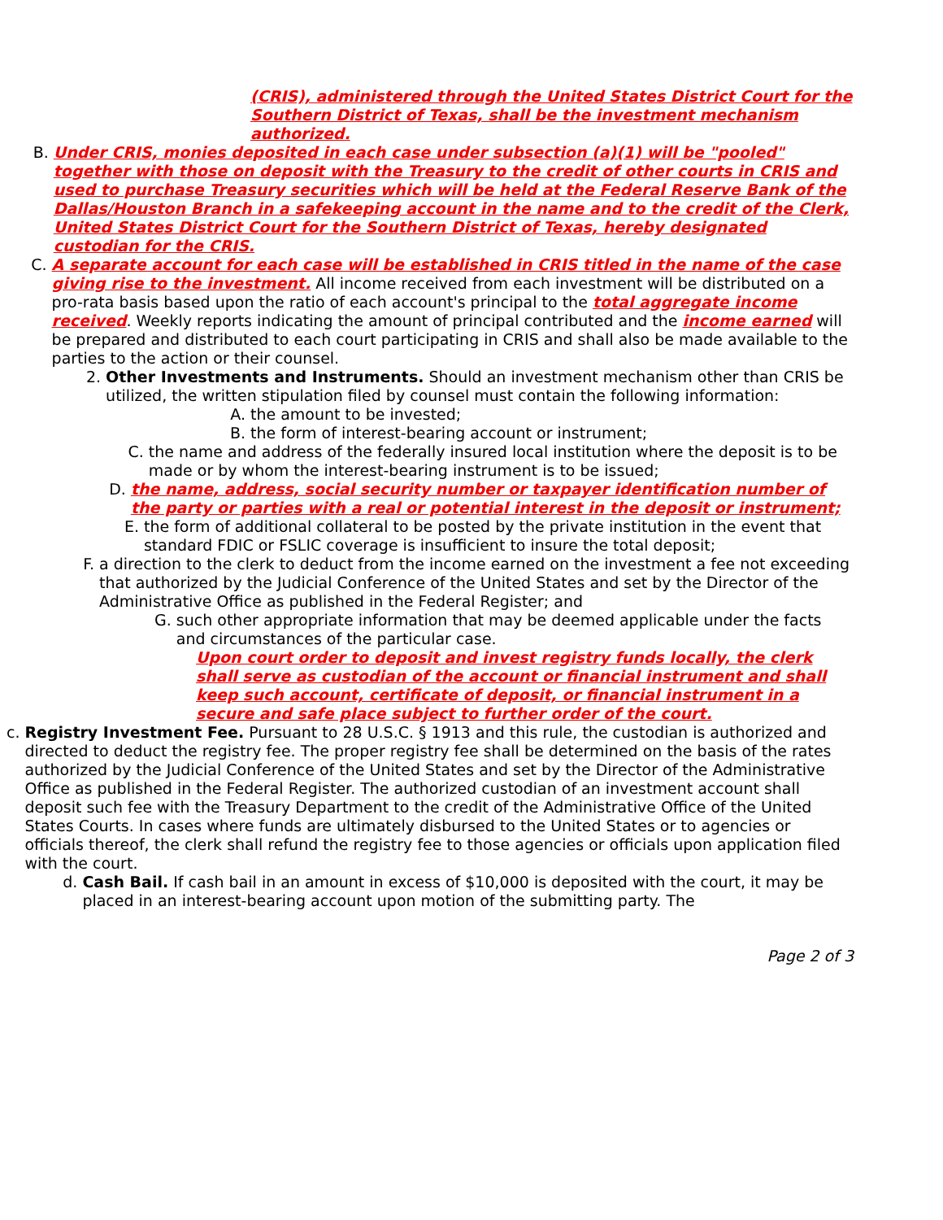(CRIS), administered through the United States District Court for the Southern District of Texas, shall be the investment mechanism authorized.
B. Under CRIS, monies deposited in each case under subsection (a)(1) will be "pooled" together with those on deposit with the Treasury to the credit of other courts in CRIS and used to purchase Treasury securities which will be held at the Federal Reserve Bank of the Dallas/Houston Branch in a safekeeping account in the name and to the credit of the Clerk, United States District Court for the Southern District of Texas, hereby designated custodian for the CRIS.
C. A separate account for each case will be established in CRIS titled in the name of the case giving rise to the investment. All income received from each investment will be distributed on a pro-rata basis based upon the ratio of each account's principal to the total aggregate income received. Weekly reports indicating the amount of principal contributed and the income earned will be prepared and distributed to each court participating in CRIS and shall also be made available to the parties to the action or their counsel.
2. Other Investments and Instruments. Should an investment mechanism other than CRIS be utilized, the written stipulation filed by counsel must contain the following information:
A. the amount to be invested;
B. the form of interest-bearing account or instrument;
C. the name and address of the federally insured local institution where the deposit is to be made or by whom the interest-bearing instrument is to be issued;
D. the name, address, social security number or taxpayer identification number of the party or parties with a real or potential interest in the deposit or instrument;
E. the form of additional collateral to be posted by the private institution in the event that standard FDIC or FSLIC coverage is insufficient to insure the total deposit;
F. a direction to the clerk to deduct from the income earned on the investment a fee not exceeding that authorized by the Judicial Conference of the United States and set by the Director of the Administrative Office as published in the Federal Register; and
G. such other appropriate information that may be deemed applicable under the facts and circumstances of the particular case.
Upon court order to deposit and invest registry funds locally, the clerk shall serve as custodian of the account or financial instrument and shall keep such account, certificate of deposit, or financial instrument in a secure and safe place subject to further order of the court.
c. Registry Investment Fee. Pursuant to 28 U.S.C. § 1913 and this rule, the custodian is authorized and directed to deduct the registry fee. The proper registry fee shall be determined on the basis of the rates authorized by the Judicial Conference of the United States and set by the Director of the Administrative Office as published in the Federal Register. The authorized custodian of an investment account shall deposit such fee with the Treasury Department to the credit of the Administrative Office of the United States Courts. In cases where funds are ultimately disbursed to the United States or to agencies or officials thereof, the clerk shall refund the registry fee to those agencies or officials upon application filed with the court.
d. Cash Bail. If cash bail in an amount in excess of $10,000 is deposited with the court, it may be placed in an interest-bearing account upon motion of the submitting party. The
Page 2 of 3